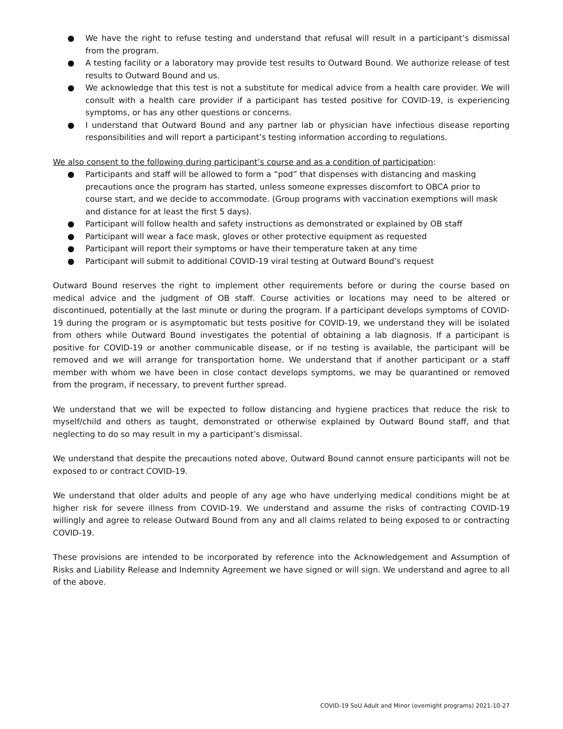● We have the right to refuse testing and understand that refusal will result in a participant’s dismissal from the program.
● A testing facility or a laboratory may provide test results to Outward Bound. We authorize release of test results to Outward Bound and us.
● We acknowledge that this test is not a substitute for medical advice from a health care provider. We will consult with a health care provider if a participant has tested positive for COVID-19, is experiencing symptoms, or has any other questions or concerns.
● I understand that Outward Bound and any partner lab or physician have infectious disease reporting responsibilities and will report a participant’s testing information according to regulations.
We also consent to the following during participant’s course and as a condition of participation:
● Participants and staff will be allowed to form a “pod” that dispenses with distancing and masking precautions once the program has started, unless someone expresses discomfort to OBCA prior to course start, and we decide to accommodate. (Group programs with vaccination exemptions will mask and distance for at least the first 5 days).
● Participant will follow health and safety instructions as demonstrated or explained by OB staff
● Participant will wear a face mask, gloves or other protective equipment as requested
● Participant will report their symptoms or have their temperature taken at any time
● Participant will submit to additional COVID-19 viral testing at Outward Bound’s request
Outward Bound reserves the right to implement other requirements before or during the course based on medical advice and the judgment of OB staff. Course activities or locations may need to be altered or discontinued, potentially at the last minute or during the program. If a participant develops symptoms of COVID-19 during the program or is asymptomatic but tests positive for COVID-19, we understand they will be isolated from others while Outward Bound investigates the potential of obtaining a lab diagnosis. If a participant is positive for COVID-19 or another communicable disease, or if no testing is available, the participant will be removed and we will arrange for transportation home. We understand that if another participant or a staff member with whom we have been in close contact develops symptoms, we may be quarantined or removed from the program, if necessary, to prevent further spread.
We understand that we will be expected to follow distancing and hygiene practices that reduce the risk to myself/child and others as taught, demonstrated or otherwise explained by Outward Bound staff, and that neglecting to do so may result in my a participant’s dismissal.
We understand that despite the precautions noted above, Outward Bound cannot ensure participants will not be exposed to or contract COVID-19.
We understand that older adults and people of any age who have underlying medical conditions might be at higher risk for severe illness from COVID-19. We understand and assume the risks of contracting COVID-19 willingly and agree to release Outward Bound from any and all claims related to being exposed to or contracting COVID-19.
These provisions are intended to be incorporated by reference into the Acknowledgement and Assumption of Risks and Liability Release and Indemnity Agreement we have signed or will sign. We understand and agree to all of the above.
COVID-19 SoU Adult and Minor (overnight programs) 2021-10-27